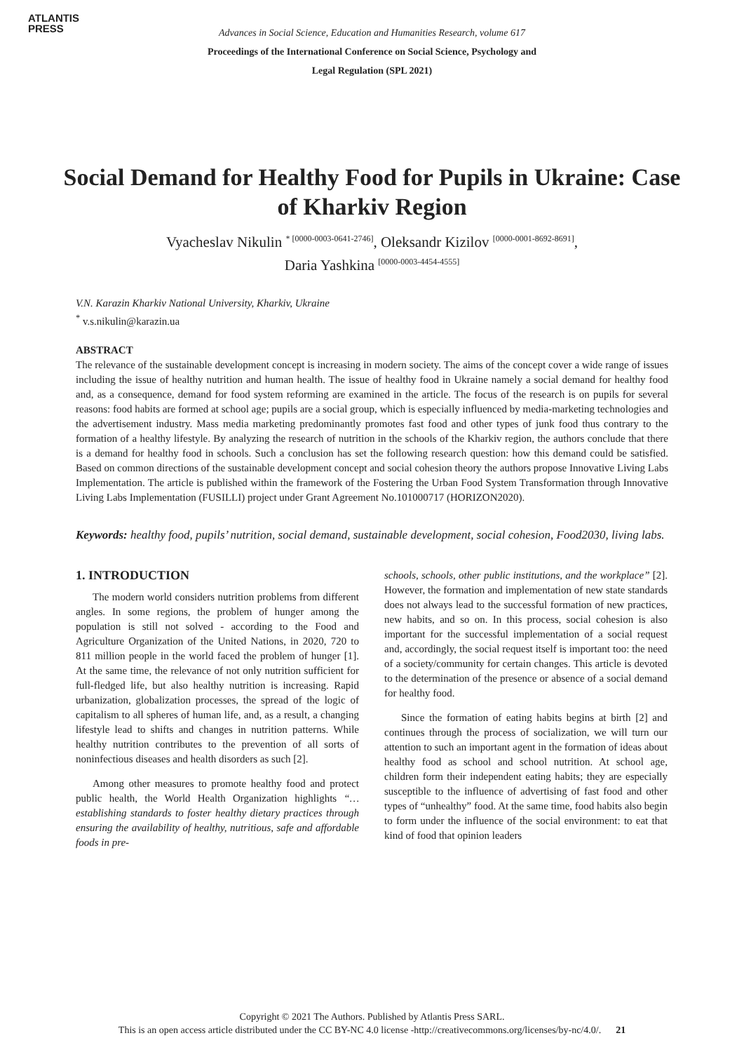ATLANTIS
PRESS
Advances in Social Science, Education and Humanities Research, volume 617
Proceedings of the International Conference on Social Science, Psychology and
Legal Regulation (SPL 2021)
Social Demand for Healthy Food for Pupils in Ukraine: Case of Kharkiv Region
Vyacheslav Nikulin <sup>* [0000-0003-0641-2746]</sup>, Oleksandr Kizilov <sup>[0000-0001-8692-8691]</sup>,
Daria Yashkina <sup>[0000-0003-4454-4555]</sup>
V.N. Karazin Kharkiv National University, Kharkiv, Ukraine
<sup>*</sup> v.s.nikulin@karazin.ua
ABSTRACT
The relevance of the sustainable development concept is increasing in modern society. The aims of the concept cover a wide range of issues including the issue of healthy nutrition and human health. The issue of healthy food in Ukraine namely a social demand for healthy food and, as a consequence, demand for food system reforming are examined in the article. The focus of the research is on pupils for several reasons: food habits are formed at school age; pupils are a social group, which is especially influenced by media-marketing technologies and the advertisement industry. Mass media marketing predominantly promotes fast food and other types of junk food thus contrary to the formation of a healthy lifestyle. By analyzing the research of nutrition in the schools of the Kharkiv region, the authors conclude that there is a demand for healthy food in schools. Such a conclusion has set the following research question: how this demand could be satisfied. Based on common directions of the sustainable development concept and social cohesion theory the authors propose Innovative Living Labs Implementation. The article is published within the framework of the Fostering the Urban Food System Transformation through Innovative Living Labs Implementation (FUSILLI) project under Grant Agreement No.101000717 (HORIZON2020).
Keywords: healthy food, pupils’ nutrition, social demand, sustainable development, social cohesion, Food2030, living labs.
1. INTRODUCTION
The modern world considers nutrition problems from different angles. In some regions, the problem of hunger among the population is still not solved - according to the Food and Agriculture Organization of the United Nations, in 2020, 720 to 811 million people in the world faced the problem of hunger [1]. At the same time, the relevance of not only nutrition sufficient for full-fledged life, but also healthy nutrition is increasing. Rapid urbanization, globalization processes, the spread of the logic of capitalism to all spheres of human life, and, as a result, a changing lifestyle lead to shifts and changes in nutrition patterns. While healthy nutrition contributes to the prevention of all sorts of noninfectious diseases and health disorders as such [2].
Among other measures to promote healthy food and protect public health, the World Health Organization highlights “…establishing standards to foster healthy dietary practices through ensuring the availability of healthy, nutritious, safe and affordable foods in pre-
schools, schools, other public institutions, and the workplace” [2]. However, the formation and implementation of new state standards does not always lead to the successful formation of new practices, new habits, and so on. In this process, social cohesion is also important for the successful implementation of a social request and, accordingly, the social request itself is important too: the need of a society/community for certain changes. This article is devoted to the determination of the presence or absence of a social demand for healthy food.
Since the formation of eating habits begins at birth [2] and continues through the process of socialization, we will turn our attention to such an important agent in the formation of ideas about healthy food as school and school nutrition. At school age, children form their independent eating habits; they are especially susceptible to the influence of advertising of fast food and other types of “unhealthy” food. At the same time, food habits also begin to form under the influence of the social environment: to eat that kind of food that opinion leaders
Copyright © 2021 The Authors. Published by Atlantis Press SARL.
This is an open access article distributed under the CC BY-NC 4.0 license -http://creativecommons.org/licenses/by-nc/4.0/. 21